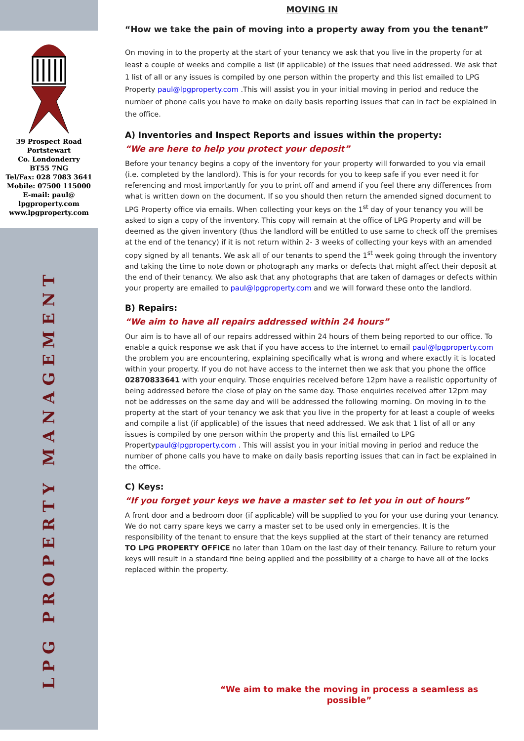39 Prospect Road
Portstewart
Co. Londonderry
BT55 7NG
Tel/Fax: 028 7083 3641
Mobile: 07500 115000
E-mail: paul@
lpgproperty.com
www.lpgproperty.com
LPG PROPERTY MANAGEMENT
MOVING IN
“How we take the pain of moving into a property away from you the tenant”
On moving in to the property at the start of your tenancy we ask that you live in the property for at least a couple of weeks and compile a list (if applicable) of the issues that need addressed. We ask that 1 list of all or any issues is compiled by one person within the property and this list emailed to LPG Property paul@lpgproperty.com .This will assist you in your initial moving in period and reduce the number of phone calls you have to make on daily basis reporting issues that can in fact be explained in the office.
A) Inventories and Inspect Reports and issues within the property:
“We are here to help you protect your deposit”
Before your tenancy begins a copy of the inventory for your property will forwarded to you via email (i.e. completed by the landlord). This is for your records for you to keep safe if you ever need it for referencing and most importantly for you to print off and amend if you feel there any differences from what is written down on the document. If so you should then return the amended signed document to LPG Property office via emails. When collecting your keys on the 1<sup>st</sup> day of your tenancy you will be asked to sign a copy of the inventory. This copy will remain at the office of LPG Property and will be deemed as the given inventory (thus the landlord will be entitled to use same to check off the premises at the end of the tenancy) if it is not return within 2- 3 weeks of collecting your keys with an amended copy signed by all tenants. We ask all of our tenants to spend the 1<sup>st</sup> week going through the inventory and taking the time to note down or photograph any marks or defects that might affect their deposit at the end of their tenancy. We also ask that any photographs that are taken of damages or defects within your property are emailed to paul@lpgproperty.com and we will forward these onto the landlord.
B) Repairs:
“We aim to have all repairs addressed within 24 hours”
Our aim is to have all of our repairs addressed within 24 hours of them being reported to our office. To enable a quick response we ask that if you have access to the internet to email paul@lpgproperty.com the problem you are encountering, explaining specifically what is wrong and where exactly it is located within your property. If you do not have access to the internet then we ask that you phone the office 02870833641 with your enquiry. Those enquiries received before 12pm have a realistic opportunity of being addressed before the close of play on the same day. Those enquiries received after 12pm may not be addresses on the same day and will be addressed the following morning. On moving in to the property at the start of your tenancy we ask that you live in the property for at least a couple of weeks and compile a list (if applicable) of the issues that need addressed. We ask that 1 list of all or any issues is compiled by one person within the property and this list emailed to LPG Propertypaul@lpgproperty.com . This will assist you in your initial moving in period and reduce the number of phone calls you have to make on daily basis reporting issues that can in fact be explained in the office.
C) Keys:
“If you forget your keys we have a master set to let you in out of hours”
A front door and a bedroom door (if applicable) will be supplied to you for your use during your tenancy. We do not carry spare keys we carry a master set to be used only in emergencies. It is the responsibility of the tenant to ensure that the keys supplied at the start of their tenancy are returned TO LPG PROPERTY OFFICE no later than 10am on the last day of their tenancy. Failure to return your keys will result in a standard fine being applied and the possibility of a charge to have all of the locks replaced within the property.
“We aim to make the moving in process a seamless as possible”